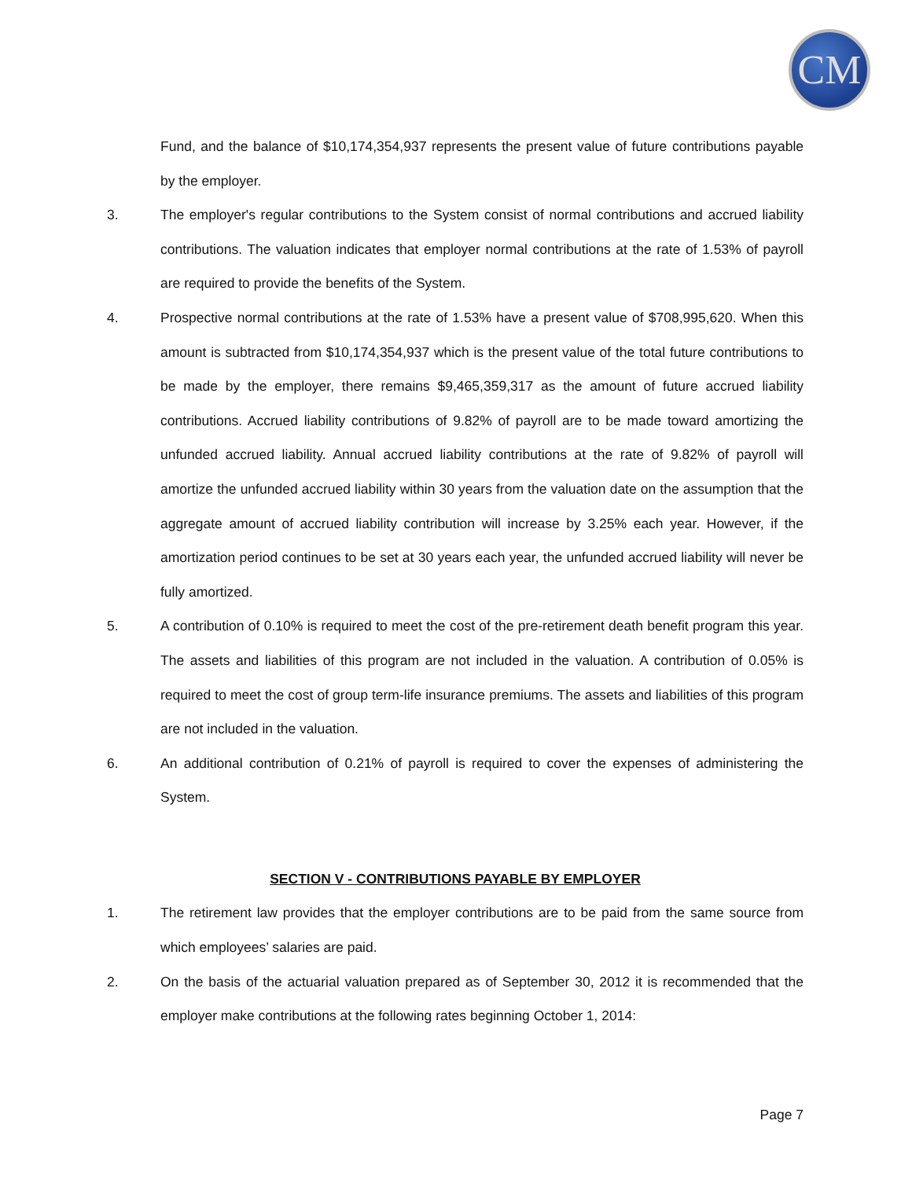CM
Fund, and the balance of $10,174,354,937 represents the present value of future contributions payable by the employer.
3. The employer's regular contributions to the System consist of normal contributions and accrued liability contributions. The valuation indicates that employer normal contributions at the rate of 1.53% of payroll are required to provide the benefits of the System.
4. Prospective normal contributions at the rate of 1.53% have a present value of $708,995,620. When this amount is subtracted from $10,174,354,937 which is the present value of the total future contributions to be made by the employer, there remains $9,465,359,317 as the amount of future accrued liability contributions. Accrued liability contributions of 9.82% of payroll are to be made toward amortizing the unfunded accrued liability. Annual accrued liability contributions at the rate of 9.82% of payroll will amortize the unfunded accrued liability within 30 years from the valuation date on the assumption that the aggregate amount of accrued liability contribution will increase by 3.25% each year. However, if the amortization period continues to be set at 30 years each year, the unfunded accrued liability will never be fully amortized.
5. A contribution of 0.10% is required to meet the cost of the pre-retirement death benefit program this year. The assets and liabilities of this program are not included in the valuation. A contribution of 0.05% is required to meet the cost of group term-life insurance premiums. The assets and liabilities of this program are not included in the valuation.
6. An additional contribution of 0.21% of payroll is required to cover the expenses of administering the System.
SECTION V - CONTRIBUTIONS PAYABLE BY EMPLOYER
1. The retirement law provides that the employer contributions are to be paid from the same source from which employees’ salaries are paid.
2. On the basis of the actuarial valuation prepared as of September 30, 2012 it is recommended that the employer make contributions at the following rates beginning October 1, 2014:
Page 7